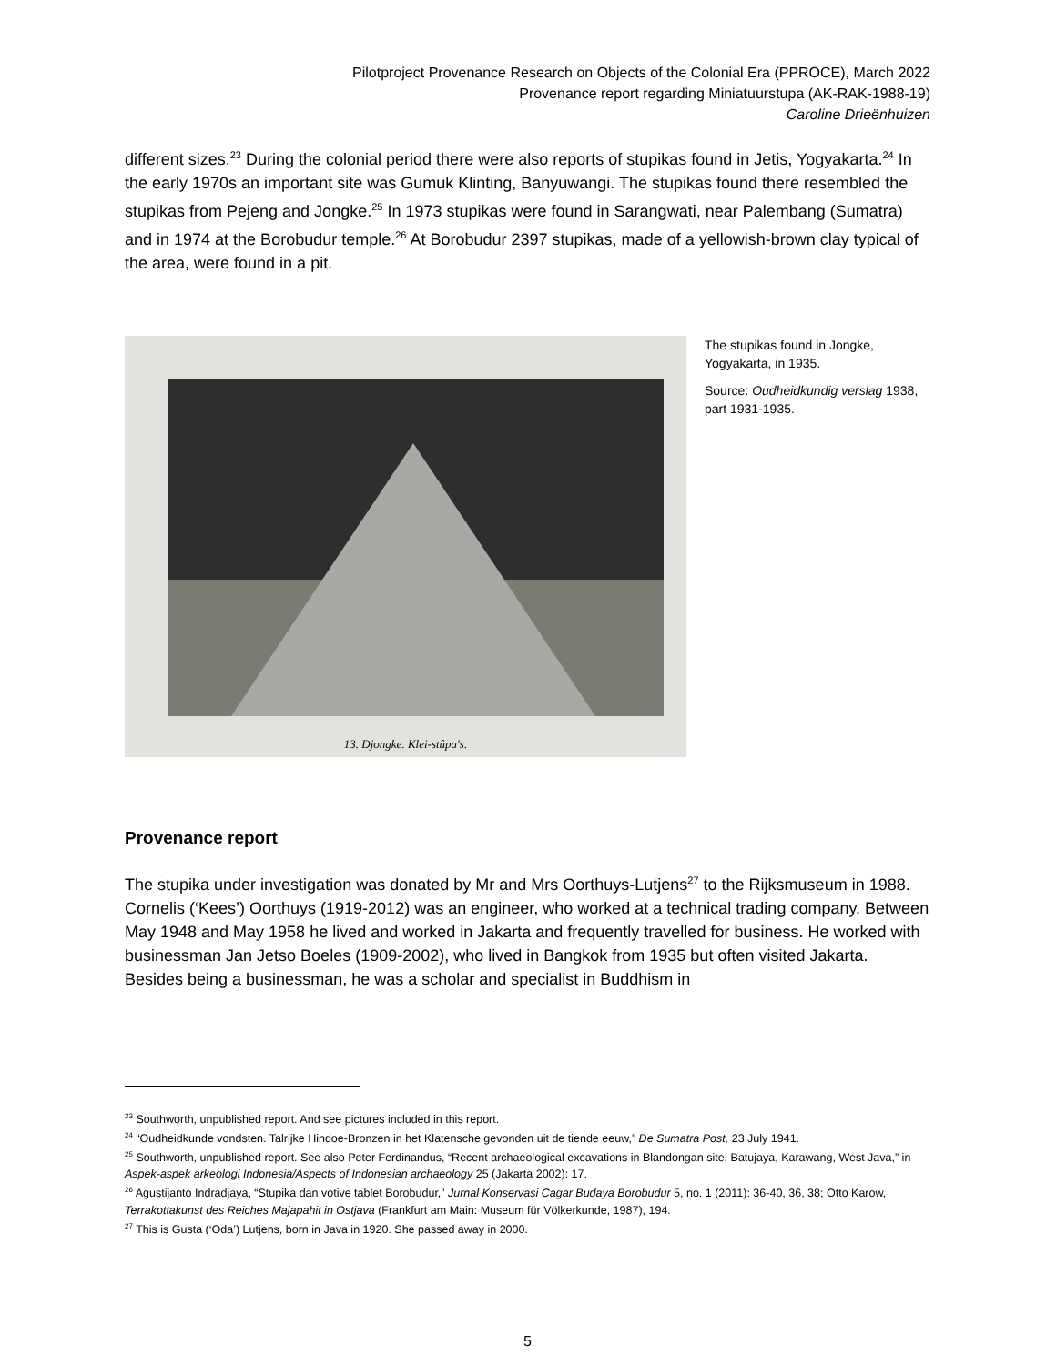Pilotproject Provenance Research on Objects of the Colonial Era (PPROCE), March 2022
Provenance report regarding Miniatuurstupa (AK-RAK-1988-19)
Caroline Drieënhuizen
different sizes.<sup>23</sup> During the colonial period there were also reports of stupikas found in Jetis, Yogyakarta.<sup>24</sup> In the early 1970s an important site was Gumuk Klinting, Banyuwangi. The stupikas found there resembled the stupikas from Pejeng and Jongke.<sup>25</sup> In 1973 stupikas were found in Sarangwati, near Palembang (Sumatra) and in 1974 at the Borobudur temple.<sup>26</sup> At Borobudur 2397 stupikas, made of a yellowish-brown clay typical of the area, were found in a pit.
13. Djongke. Klei-stûpa's.
The stupikas found in Jongke, Yogyakarta, in 1935.
Source: Oudheidkundig verslag 1938, part 1931-1935.
Provenance report
The stupika under investigation was donated by Mr and Mrs Oorthuys-Lutjens<sup>27</sup> to the Rijksmuseum in 1988. Cornelis (‘Kees’) Oorthuys (1919-2012) was an engineer, who worked at a technical trading company. Between May 1948 and May 1958 he lived and worked in Jakarta and frequently travelled for business. He worked with businessman Jan Jetso Boeles (1909-2002), who lived in Bangkok from 1935 but often visited Jakarta. Besides being a businessman, he was a scholar and specialist in Buddhism in
<sup>23</sup> Southworth, unpublished report. And see pictures included in this report.
<sup>24</sup> “Oudheidkunde vondsten. Talrijke Hindoe-Bronzen in het Klatensche gevonden uit de tiende eeuw,” De Sumatra Post, 23 July 1941.
<sup>25</sup> Southworth, unpublished report. See also Peter Ferdinandus, “Recent archaeological excavations in Blandongan site, Batujaya, Karawang, West Java,” in Aspek-aspek arkeologi Indonesia/Aspects of Indonesian archaeology 25 (Jakarta 2002): 17.
<sup>26</sup> Agustijanto Indradjaya, “Stupika dan votive tablet Borobudur,” Jurnal Konservasi Cagar Budaya Borobudur 5, no. 1 (2011): 36-40, 36, 38; Otto Karow, Terrakottakunst des Reiches Majapahit in Ostjava (Frankfurt am Main: Museum für Völkerkunde, 1987), 194.
<sup>27</sup> This is Gusta (‘Oda’) Lutjens, born in Java in 1920. She passed away in 2000.
5